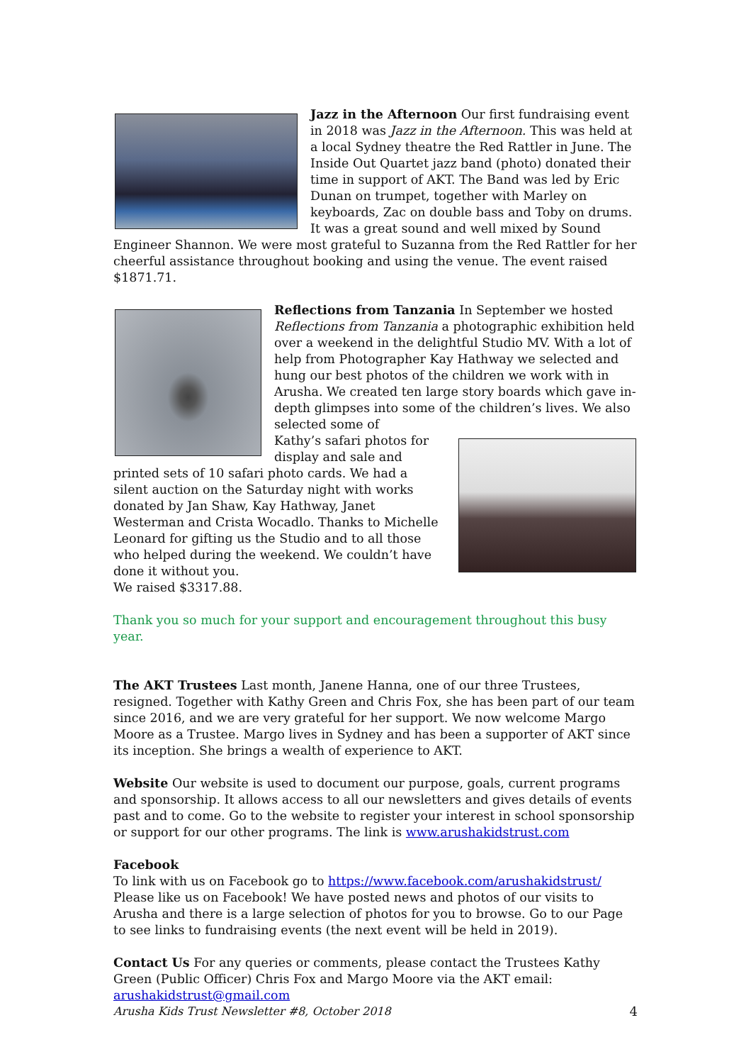Jazz in the Afternoon Our first fundraising event in 2018 was Jazz in the Afternoon. This was held at a local Sydney theatre the Red Rattler in June. The Inside Out Quartet jazz band (photo) donated their time in support of AKT. The Band was led by Eric Dunan on trumpet, together with Marley on keyboards, Zac on double bass and Toby on drums. It was a great sound and well mixed by Sound Engineer Shannon. We were most grateful to Suzanna from the Red Rattler for her cheerful assistance throughout booking and using the venue. The event raised $1871.71.
Reflections from Tanzania In September we hosted Reflections from Tanzania a photographic exhibition held over a weekend in the delightful Studio MV. With a lot of help from Photographer Kay Hathway we selected and hung our best photos of the children we work with in Arusha. We created ten large story boards which gave in-depth glimpses into some of the children’s lives. We also selected some of
Kathy’s safari photos for display and sale and printed sets of 10 safari photo cards. We had a silent auction on the Saturday night with works donated by Jan Shaw, Kay Hathway, Janet Westerman and Crista Wocadlo. Thanks to Michelle Leonard for gifting us the Studio and to all those who helped during the weekend. We couldn’t have done it without you.
We raised $3317.88.
Thank you so much for your support and encouragement throughout this busy year.
The AKT Trustees Last month, Janene Hanna, one of our three Trustees, resigned. Together with Kathy Green and Chris Fox, she has been part of our team since 2016, and we are very grateful for her support. We now welcome Margo Moore as a Trustee. Margo lives in Sydney and has been a supporter of AKT since its inception. She brings a wealth of experience to AKT.
Website Our website is used to document our purpose, goals, current programs and sponsorship. It allows access to all our newsletters and gives details of events past and to come. Go to the website to register your interest in school sponsorship or support for our other programs. The link is www.arushakidstrust.com
Facebook
To link with us on Facebook go to https://www.facebook.com/arushakidstrust/ Please like us on Facebook! We have posted news and photos of our visits to Arusha and there is a large selection of photos for you to browse. Go to our Page to see links to fundraising events (the next event will be held in 2019).
Contact Us For any queries or comments, please contact the Trustees Kathy Green (Public Officer) Chris Fox and Margo Moore via the AKT email:
arushakidstrust@gmail.com
Arusha Kids Trust Newsletter #8, October 2018 4